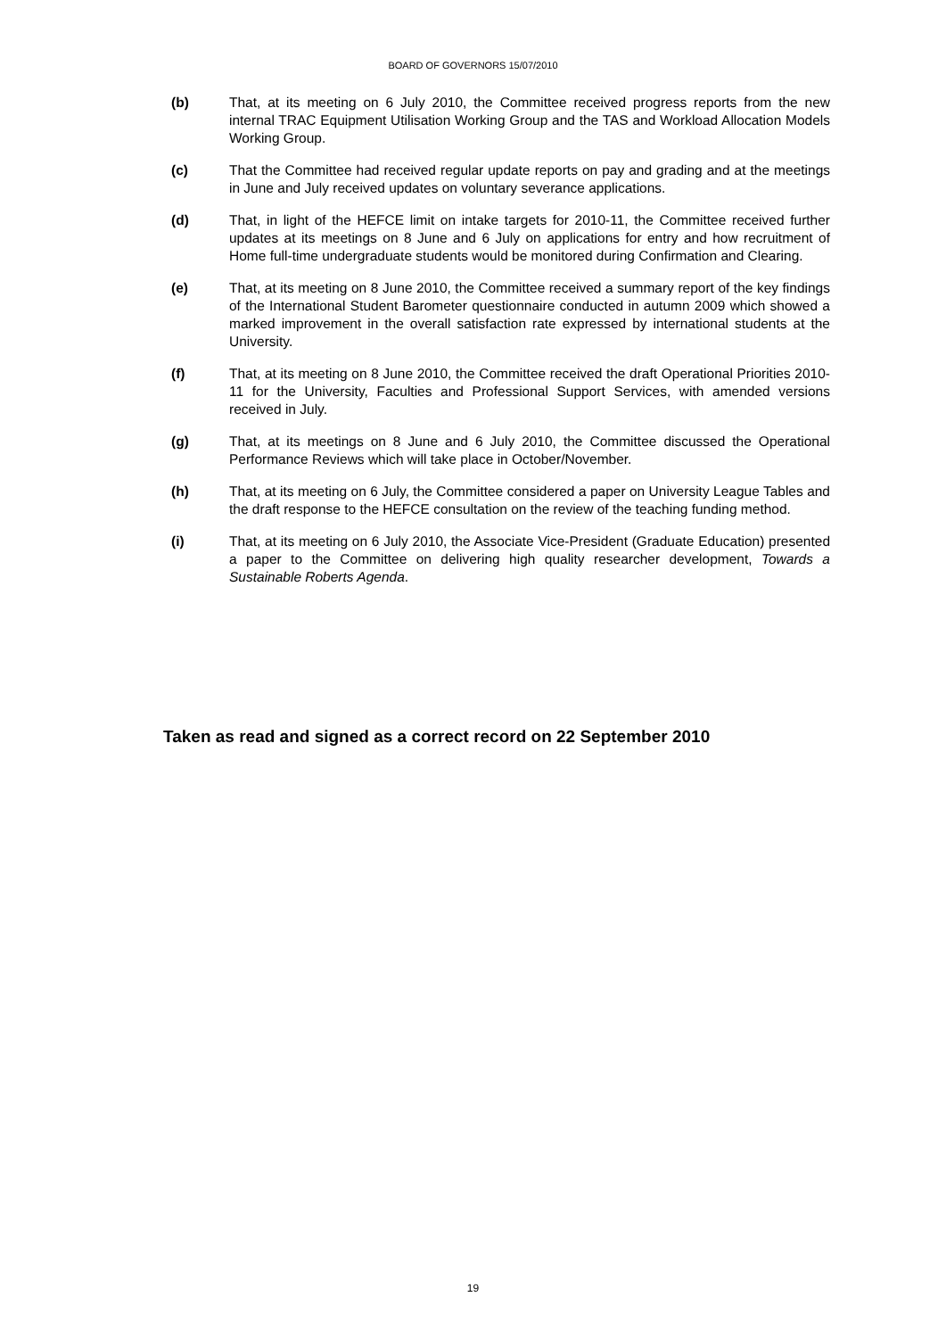BOARD OF GOVERNORS 15/07/2010
(b) That, at its meeting on 6 July 2010, the Committee received progress reports from the new internal TRAC Equipment Utilisation Working Group and the TAS and Workload Allocation Models Working Group.
(c) That the Committee had received regular update reports on pay and grading and at the meetings in June and July received updates on voluntary severance applications.
(d) That, in light of the HEFCE limit on intake targets for 2010-11, the Committee received further updates at its meetings on 8 June and 6 July on applications for entry and how recruitment of Home full-time undergraduate students would be monitored during Confirmation and Clearing.
(e) That, at its meeting on 8 June 2010, the Committee received a summary report of the key findings of the International Student Barometer questionnaire conducted in autumn 2009 which showed a marked improvement in the overall satisfaction rate expressed by international students at the University.
(f) That, at its meeting on 8 June 2010, the Committee received the draft Operational Priorities 2010-11 for the University, Faculties and Professional Support Services, with amended versions received in July.
(g) That, at its meetings on 8 June and 6 July 2010, the Committee discussed the Operational Performance Reviews which will take place in October/November.
(h) That, at its meeting on 6 July, the Committee considered a paper on University League Tables and the draft response to the HEFCE consultation on the review of the teaching funding method.
(i) That, at its meeting on 6 July 2010, the Associate Vice-President (Graduate Education) presented a paper to the Committee on delivering high quality researcher development, Towards a Sustainable Roberts Agenda.
Taken as read and signed as a correct record on 22 September 2010
19